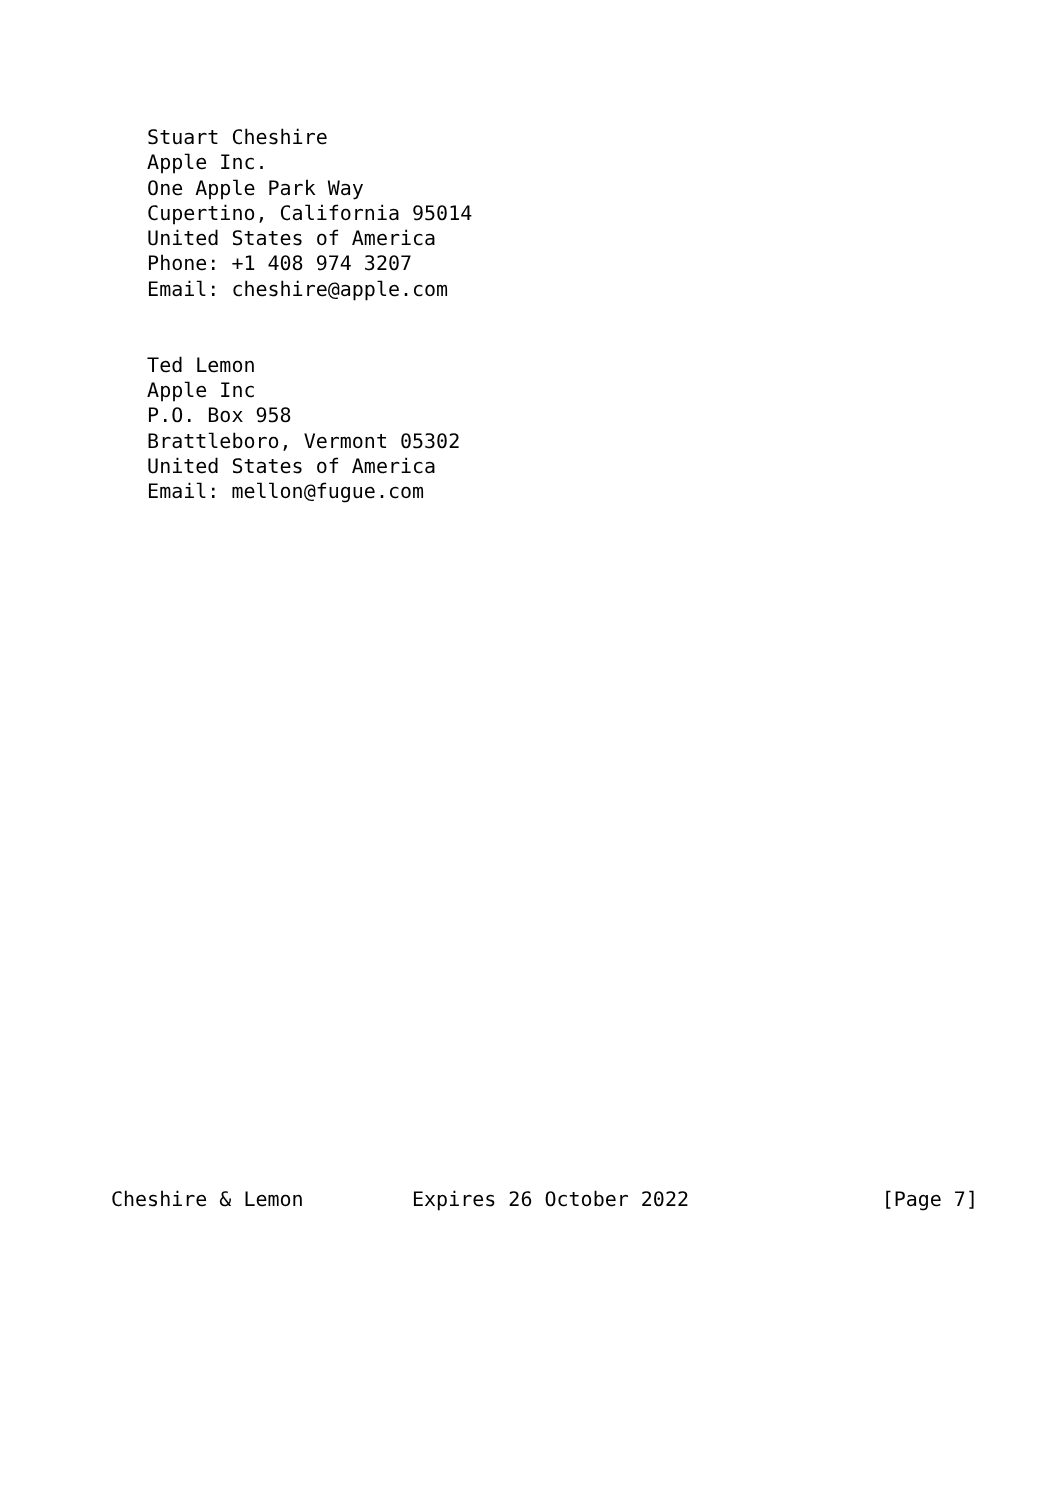Stuart Cheshire
   Apple Inc.
   One Apple Park Way
   Cupertino, California 95014
   United States of America
   Phone: +1 408 974 3207
   Email: cheshire@apple.com


   Ted Lemon
   Apple Inc
   P.O. Box 958
   Brattleboro, Vermont 05302
   United States of America
   Email: mellon@fugue.com



























Cheshire & Lemon         Expires 26 October 2022                [Page 7]